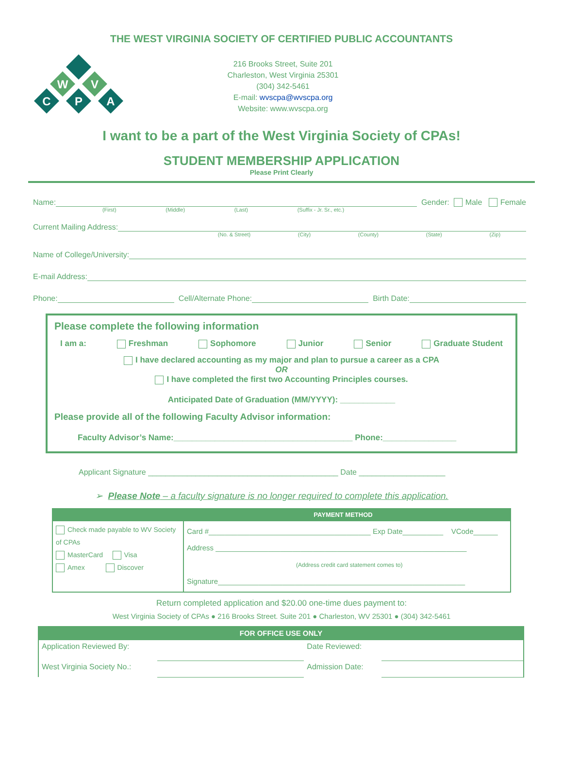THE WEST VIRGINIA SOCIETY OF CERTIFIED PUBLIC ACCOUNTANTS
C
P
A
W
V
216 Brooks Street, Suite 201
Charleston, West Virginia 25301
(304) 342-5461
E-mail: wvscpa@wvscpa.org
Website: www.wvscpa.org
I want to be a part of the West Virginia Society of CPAs!
STUDENT MEMBERSHIP APPLICATION
Please Print Clearly
Name: Gender: Male Female
(First) (Middle) (Last) (Suffix - Jr. Sr., etc.)
Current Mailing Address:
(No. & Street) (City) (County) (State) (Zip)
Name of College/University:
E-mail Address:
Phone: Cell/Alternate Phone: Birth Date:
Please complete the following information
I am a: Freshman Sophomore Junior Senior Graduate Student
I have declared accounting as my major and plan to pursue a career as a CPA
OR
I have completed the first two Accounting Principles courses.
Anticipated Date of Graduation (MM/YYYY): ____________
Please provide all of the following Faculty Advisor information:
Faculty Advisor’s Name:_______________________________________ Phone:________________
Applicant Signature ____________________________________________ Date ____________________
➢ Please Note – a faculty signature is no longer required to complete this application.
| PAYMENT METHOD | |
| --- | --- |
| Check made payable to WV Society of CPAs MasterCard Visa Amex Discover | Card #________________________________________ Exp Date__________ VCode______ Address ______________________________________________________________ (Address credit card statement comes to) Signature_____________________________________________________________ |
Return completed application and $20.00 one-time dues payment to:
West Virginia Society of CPAs ● 216 Brooks Street. Suite 201 ● Charleston, WV 25301 ● (304) 342-5461
| FOR OFFICE USE ONLY | | | |
| --- | --- | --- | --- |
| Application Reviewed By: | | Date Reviewed: | |
| West Virginia Society No.: | | Admission Date: | |